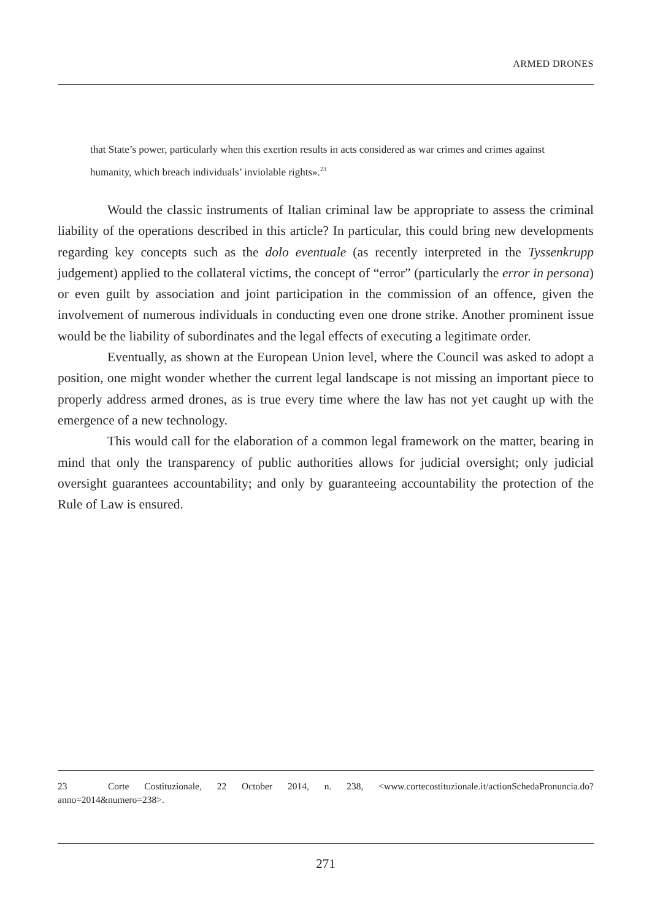ARMED DRONES
that State’s power, particularly when this exertion results in acts considered as war crimes and crimes against humanity, which breach individuals’ inviolable rights».<sup>23</sup>
Would the classic instruments of Italian criminal law be appropriate to assess the criminal liability of the operations described in this article? In particular, this could bring new developments regarding key concepts such as the dolo eventuale (as recently interpreted in the Tyssenkrupp judgement) applied to the collateral victims, the concept of “error” (particularly the error in persona) or even guilt by association and joint participation in the commission of an offence, given the involvement of numerous individuals in conducting even one drone strike. Another prominent issue would be the liability of subordinates and the legal effects of executing a legitimate order.
Eventually, as shown at the European Union level, where the Council was asked to adopt a position, one might wonder whether the current legal landscape is not missing an important piece to properly address armed drones, as is true every time where the law has not yet caught up with the emergence of a new technology.
This would call for the elaboration of a common legal framework on the matter, bearing in mind that only the transparency of public authorities allows for judicial oversight; only judicial oversight guarantees accountability; and only by guaranteeing accountability the protection of the Rule of Law is ensured.
23 Corte Costituzionale, 22 October 2014, n. 238, <www.cortecostituzionale.it/actionSchedaPronuncia.do?anno=2014&numero=238>.
271